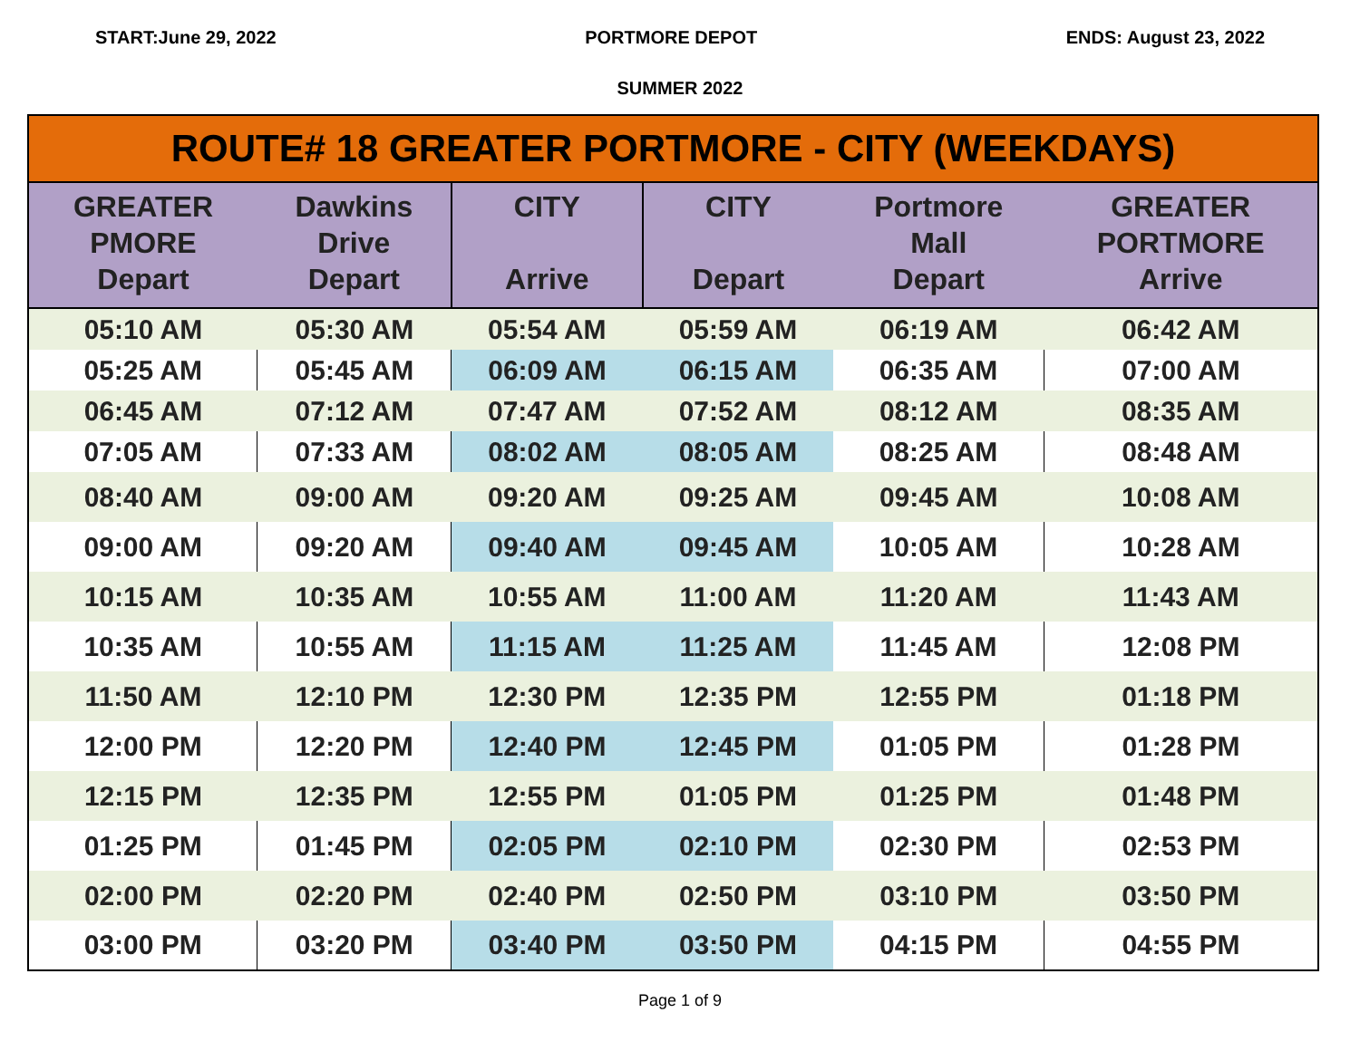START:June 29, 2022 PORTMORE DEPOT ENDS: August 23, 2022
SUMMER 2022
| ROUTE# 18 GREATER PORTMORE - CITY (WEEKDAYS) | | | | | |
| --- | --- | --- | --- | --- | --- |
| GREATER PMORE Depart | Dawkins Drive Depart | CITY Arrive | CITY Depart | Portmore Mall Depart | GREATER PORTMORE Arrive |
| 05:10 AM | 05:30 AM | 05:54 AM | 05:59 AM | 06:19 AM | 06:42 AM |
| 05:25 AM | 05:45 AM | 06:09 AM | 06:15 AM | 06:35 AM | 07:00 AM |
| 06:45 AM | 07:12 AM | 07:47 AM | 07:52 AM | 08:12 AM | 08:35 AM |
| 07:05 AM | 07:33 AM | 08:02 AM | 08:05 AM | 08:25 AM | 08:48 AM |
| 08:40 AM | 09:00 AM | 09:20 AM | 09:25 AM | 09:45 AM | 10:08 AM |
| 09:00 AM | 09:20 AM | 09:40 AM | 09:45 AM | 10:05 AM | 10:28 AM |
| 10:15 AM | 10:35 AM | 10:55 AM | 11:00 AM | 11:20 AM | 11:43 AM |
| 10:35 AM | 10:55 AM | 11:15 AM | 11:25 AM | 11:45 AM | 12:08 PM |
| 11:50 AM | 12:10 PM | 12:30 PM | 12:35 PM | 12:55 PM | 01:18 PM |
| 12:00 PM | 12:20 PM | 12:40 PM | 12:45 PM | 01:05 PM | 01:28 PM |
| 12:15 PM | 12:35 PM | 12:55 PM | 01:05 PM | 01:25 PM | 01:48 PM |
| 01:25 PM | 01:45 PM | 02:05 PM | 02:10 PM | 02:30 PM | 02:53 PM |
| 02:00 PM | 02:20 PM | 02:40 PM | 02:50 PM | 03:10 PM | 03:50 PM |
| 03:00 PM | 03:20 PM | 03:40 PM | 03:50 PM | 04:15 PM | 04:55 PM |
Page 1 of 9